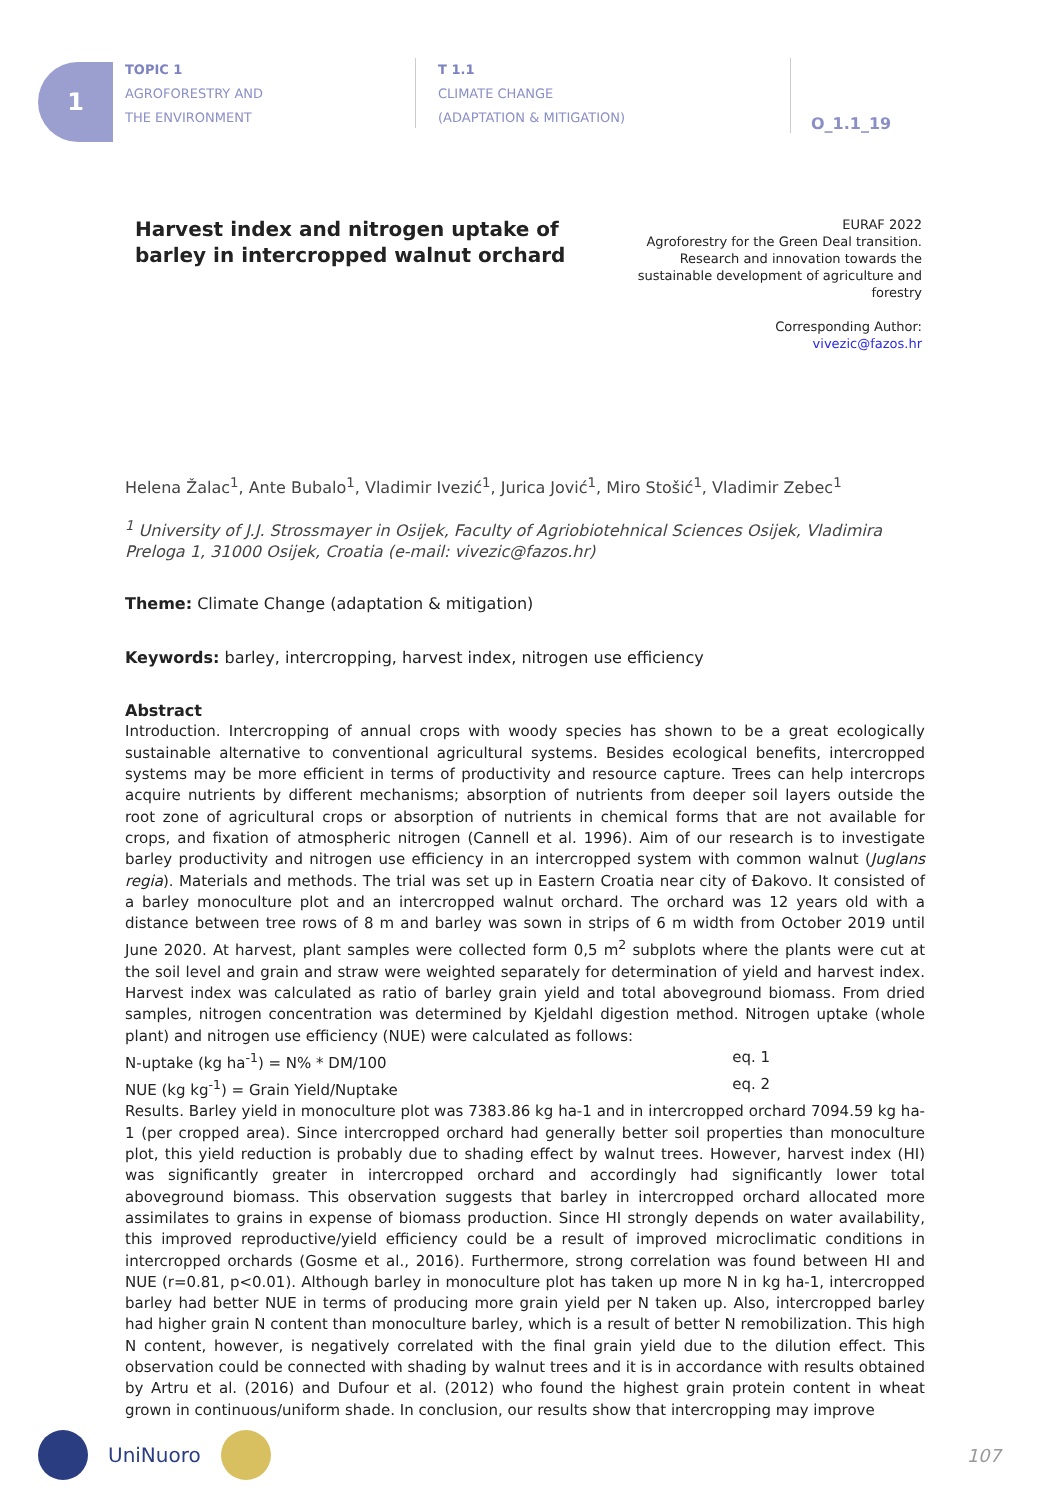1
TOPIC 1
AGROFORESTRY AND
THE ENVIRONMENT
T 1.1
CLIMATE CHANGE
(ADAPTATION & MITIGATION)
O_1.1_19
Harvest index and nitrogen uptake of
barley in intercropped walnut orchard
EURAF 2022
Agroforestry for the Green Deal transition.
Research and innovation towards the
sustainable development of agriculture and
forestry
Corresponding Author:
vivezic@fazos.hr
Helena Žalac<sup>1</sup>, Ante Bubalo<sup>1</sup>, Vladimir Ivezić<sup>1</sup>, Jurica Jović<sup>1</sup>, Miro Stošić<sup>1</sup>, Vladimir Zebec<sup>1</sup>
<sup>1</sup> University of J.J. Strossmayer in Osijek, Faculty of Agriobiotehnical Sciences Osijek, Vladimira Preloga 1, 31000 Osijek, Croatia (e-mail: vivezic@fazos.hr)
Theme: Climate Change (adaptation & mitigation)
Keywords: barley, intercropping, harvest index, nitrogen use efficiency
Abstract
Introduction. Intercropping of annual crops with woody species has shown to be a great ecologically sustainable alternative to conventional agricultural systems. Besides ecological benefits, intercropped systems may be more efficient in terms of productivity and resource capture. Trees can help intercrops acquire nutrients by different mechanisms; absorption of nutrients from deeper soil layers outside the root zone of agricultural crops or absorption of nutrients in chemical forms that are not available for crops, and fixation of atmospheric nitrogen (Cannell et al. 1996). Aim of our research is to investigate barley productivity and nitrogen use efficiency in an intercropped system with common walnut (Juglans regia). Materials and methods. The trial was set up in Eastern Croatia near city of Đakovo. It consisted of a barley monoculture plot and an intercropped walnut orchard. The orchard was 12 years old with a distance between tree rows of 8 m and barley was sown in strips of 6 m width from October 2019 until June 2020. At harvest, plant samples were collected form 0,5 m<sup>2</sup> subplots where the plants were cut at the soil level and grain and straw were weighted separately for determination of yield and harvest index. Harvest index was calculated as ratio of barley grain yield and total aboveground biomass. From dried samples, nitrogen concentration was determined by Kjeldahl digestion method. Nitrogen uptake (whole plant) and nitrogen use efficiency (NUE) were calculated as follows:
N-uptake (kg ha<sup>-1</sup>) = N% * DM/100 eq. 1
NUE (kg kg<sup>-1</sup>) = Grain Yield/Nuptake eq. 2
Results. Barley yield in monoculture plot was 7383.86 kg ha-1 and in intercropped orchard 7094.59 kg ha-1 (per cropped area). Since intercropped orchard had generally better soil properties than monoculture plot, this yield reduction is probably due to shading effect by walnut trees. However, harvest index (HI) was significantly greater in intercropped orchard and accordingly had significantly lower total aboveground biomass. This observation suggests that barley in intercropped orchard allocated more assimilates to grains in expense of biomass production. Since HI strongly depends on water availability, this improved reproductive/yield efficiency could be a result of improved microclimatic conditions in intercropped orchards (Gosme et al., 2016). Furthermore, strong correlation was found between HI and NUE (r=0.81, p<0.01). Although barley in monoculture plot has taken up more N in kg ha-1, intercropped barley had better NUE in terms of producing more grain yield per N taken up. Also, intercropped barley had higher grain N content than monoculture barley, which is a result of better N remobilization. This high N content, however, is negatively correlated with the final grain yield due to the dilution effect. This observation could be connected with shading by walnut trees and it is in accordance with results obtained by Artru et al. (2016) and Dufour et al. (2012) who found the highest grain protein content in wheat grown in continuous/uniform shade. In conclusion, our results show that intercropping may improve
UniNuoro 107